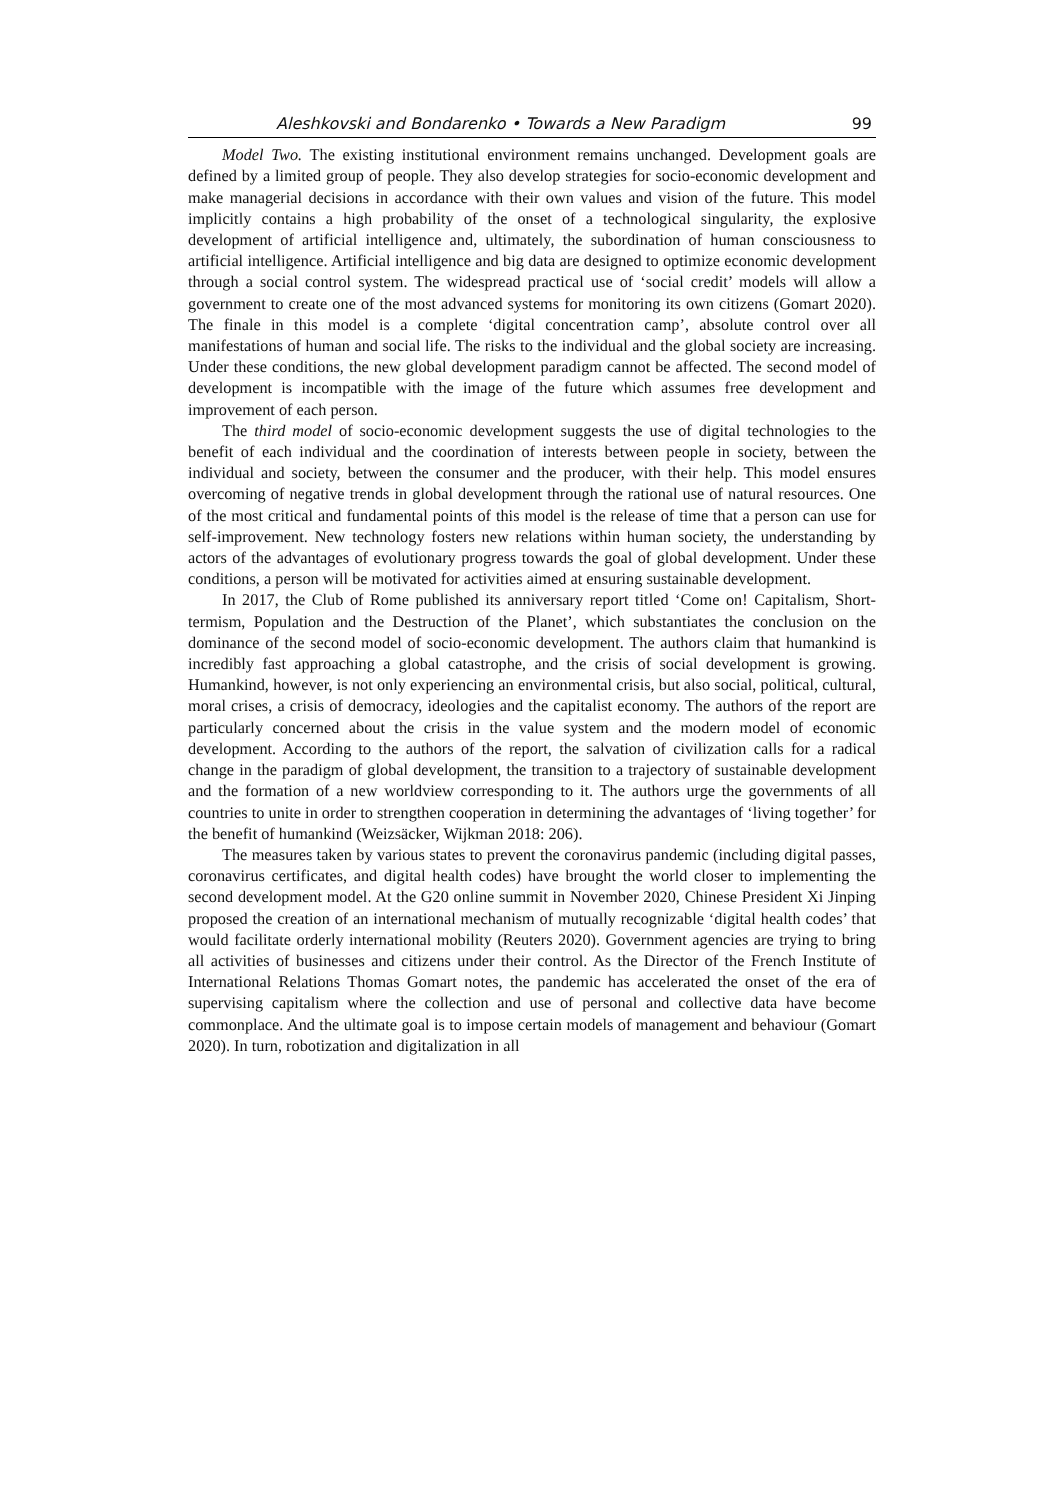Aleshkovski and Bondarenko • Towards a New Paradigm 99
Model Two. The existing institutional environment remains unchanged. Development goals are defined by a limited group of people. They also develop strategies for socio-economic development and make managerial decisions in accordance with their own values and vision of the future. This model implicitly contains a high probability of the onset of a technological singularity, the explosive development of artificial intelligence and, ultimately, the subordination of human consciousness to artificial intelligence. Artificial intelligence and big data are designed to optimize economic development through a social control system. The widespread practical use of ‘social credit’ models will allow a government to create one of the most advanced systems for monitoring its own citizens (Gomart 2020). The finale in this model is a complete ‘digital concentration camp’, absolute control over all manifestations of human and social life. The risks to the individual and the global society are increasing. Under these conditions, the new global development paradigm cannot be affected. The second model of development is incompatible with the image of the future which assumes free development and improvement of each person.
The third model of socio-economic development suggests the use of digital technologies to the benefit of each individual and the coordination of interests between people in society, between the individual and society, between the consumer and the producer, with their help. This model ensures overcoming of negative trends in global development through the rational use of natural resources. One of the most critical and fundamental points of this model is the release of time that a person can use for self-improvement. New technology fosters new relations within human society, the understanding by actors of the advantages of evolutionary progress towards the goal of global development. Under these conditions, a person will be motivated for activities aimed at ensuring sustainable development.
In 2017, the Club of Rome published its anniversary report titled ‘Come on! Capitalism, Short-termism, Population and the Destruction of the Planet’, which substantiates the conclusion on the dominance of the second model of socio-economic development. The authors claim that humankind is incredibly fast approaching a global catastrophe, and the crisis of social development is growing. Humankind, however, is not only experiencing an environmental crisis, but also social, political, cultural, moral crises, a crisis of democracy, ideologies and the capitalist economy. The authors of the report are particularly concerned about the crisis in the value system and the modern model of economic development. According to the authors of the report, the salvation of civilization calls for a radical change in the paradigm of global development, the transition to a trajectory of sustainable development and the formation of a new worldview corresponding to it. The authors urge the governments of all countries to unite in order to strengthen cooperation in determining the advantages of ‘living together’ for the benefit of humankind (Weizsäcker, Wijkman 2018: 206).
The measures taken by various states to prevent the coronavirus pandemic (including digital passes, coronavirus certificates, and digital health codes) have brought the world closer to implementing the second development model. At the G20 online summit in November 2020, Chinese President Xi Jinping proposed the creation of an international mechanism of mutually recognizable ‘digital health codes’ that would facilitate orderly international mobility (Reuters 2020). Government agencies are trying to bring all activities of businesses and citizens under their control. As the Director of the French Institute of International Relations Thomas Gomart notes, the pandemic has accelerated the onset of the era of supervising capitalism where the collection and use of personal and collective data have become commonplace. And the ultimate goal is to impose certain models of management and behaviour (Gomart 2020). In turn, robotization and digitalization in all